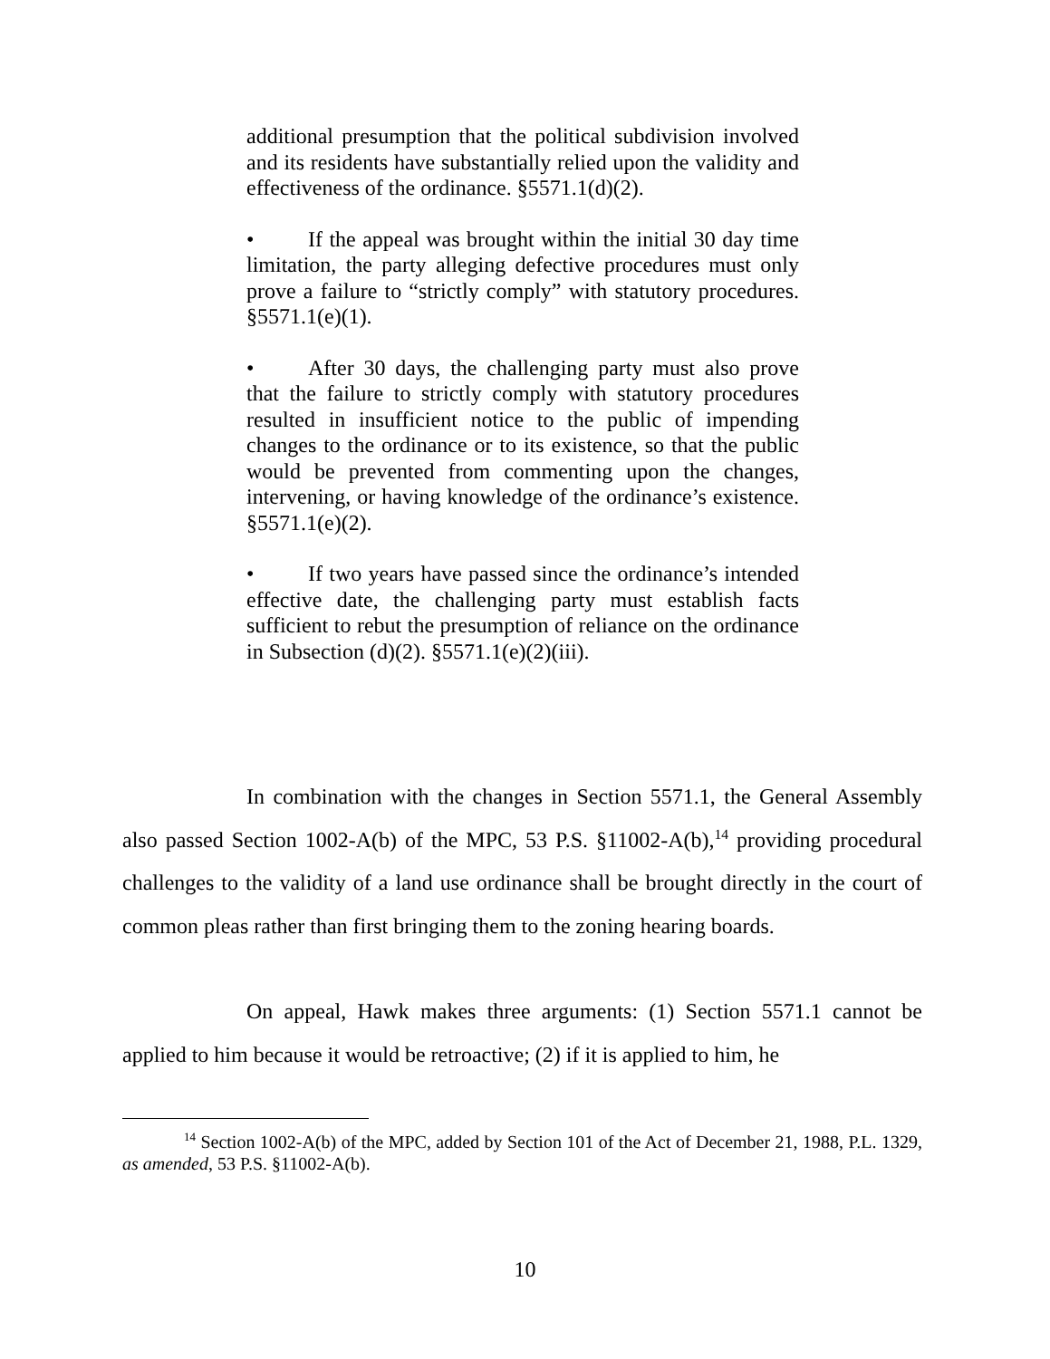additional presumption that the political subdivision involved and its residents have substantially relied upon the validity and effectiveness of the ordinance. §5571.1(d)(2).
• If the appeal was brought within the initial 30 day time limitation, the party alleging defective procedures must only prove a failure to “strictly comply” with statutory procedures. §5571.1(e)(1).
• After 30 days, the challenging party must also prove that the failure to strictly comply with statutory procedures resulted in insufficient notice to the public of impending changes to the ordinance or to its existence, so that the public would be prevented from commenting upon the changes, intervening, or having knowledge of the ordinance’s existence. §5571.1(e)(2).
• If two years have passed since the ordinance’s intended effective date, the challenging party must establish facts sufficient to rebut the presumption of reliance on the ordinance in Subsection (d)(2). §5571.1(e)(2)(iii).
In combination with the changes in Section 5571.1, the General Assembly also passed Section 1002-A(b) of the MPC, 53 P.S. §11002-A(b),<sup>14</sup> providing procedural challenges to the validity of a land use ordinance shall be brought directly in the court of common pleas rather than first bringing them to the zoning hearing boards.
On appeal, Hawk makes three arguments: (1) Section 5571.1 cannot be applied to him because it would be retroactive; (2) if it is applied to him, he
<sup>14</sup> Section 1002-A(b) of the MPC, added by Section 101 of the Act of December 21, 1988, P.L. 1329, as amended, 53 P.S. §11002-A(b).
10